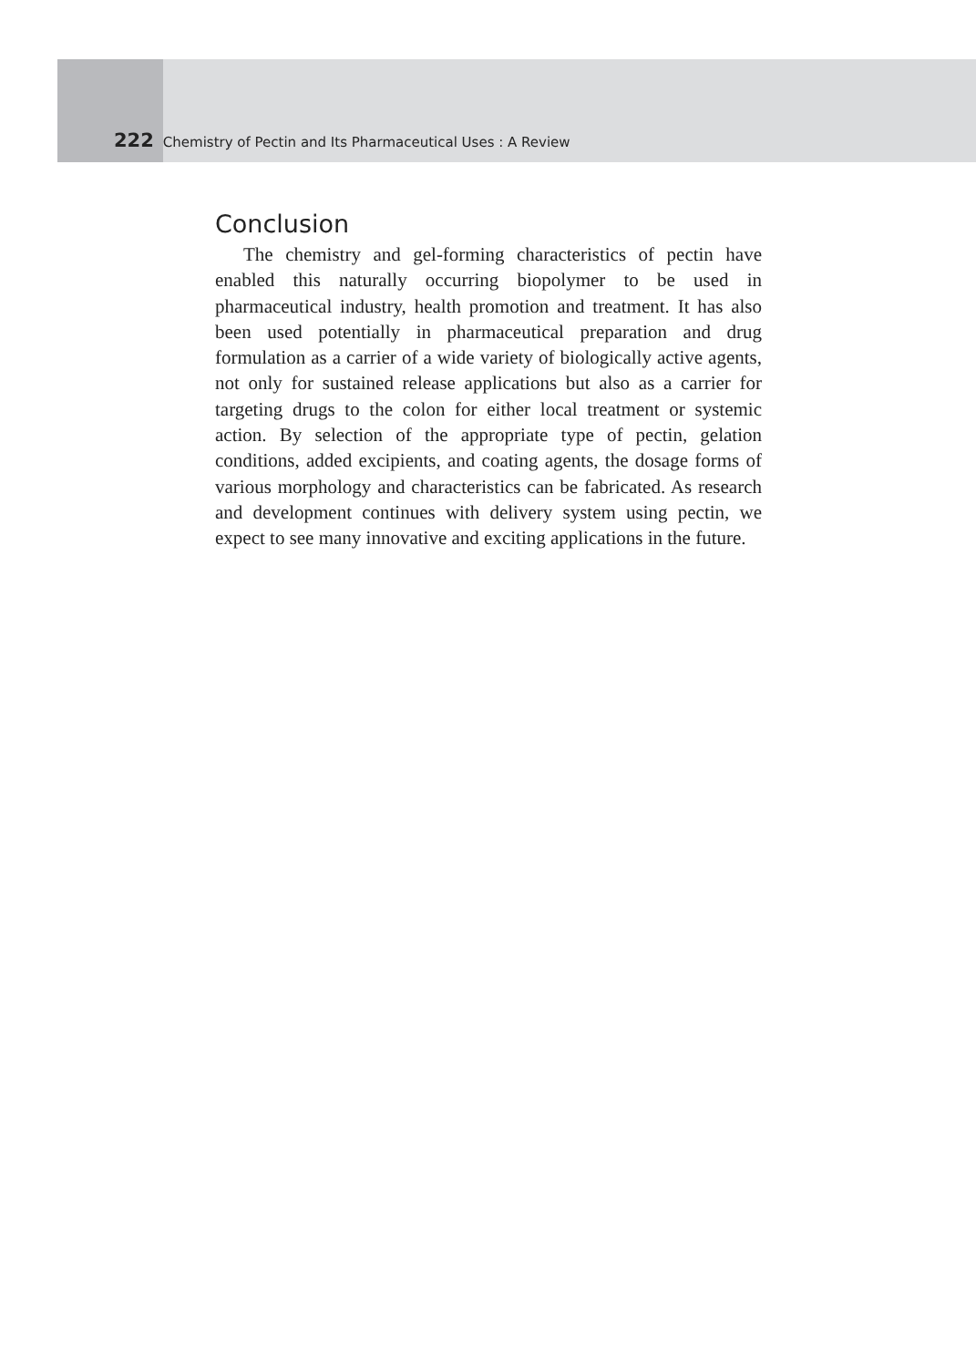222 Chemistry of Pectin and Its Pharmaceutical Uses : A Review
Conclusion
The chemistry and gel-forming characteristics of pectin have enabled this naturally occurring biopolymer to be used in pharmaceutical industry, health promotion and treatment. It has also been used potentially in pharmaceutical preparation and drug formulation as a carrier of a wide variety of biologically active agents, not only for sustained release applications but also as a carrier for targeting drugs to the colon for either local treatment or systemic action. By selection of the appropriate type of pectin, gelation conditions, added excipients, and coating agents, the dosage forms of various morphology and characteristics can be fabricated. As research and development continues with delivery system using pectin, we expect to see many innovative and exciting applications in the future.